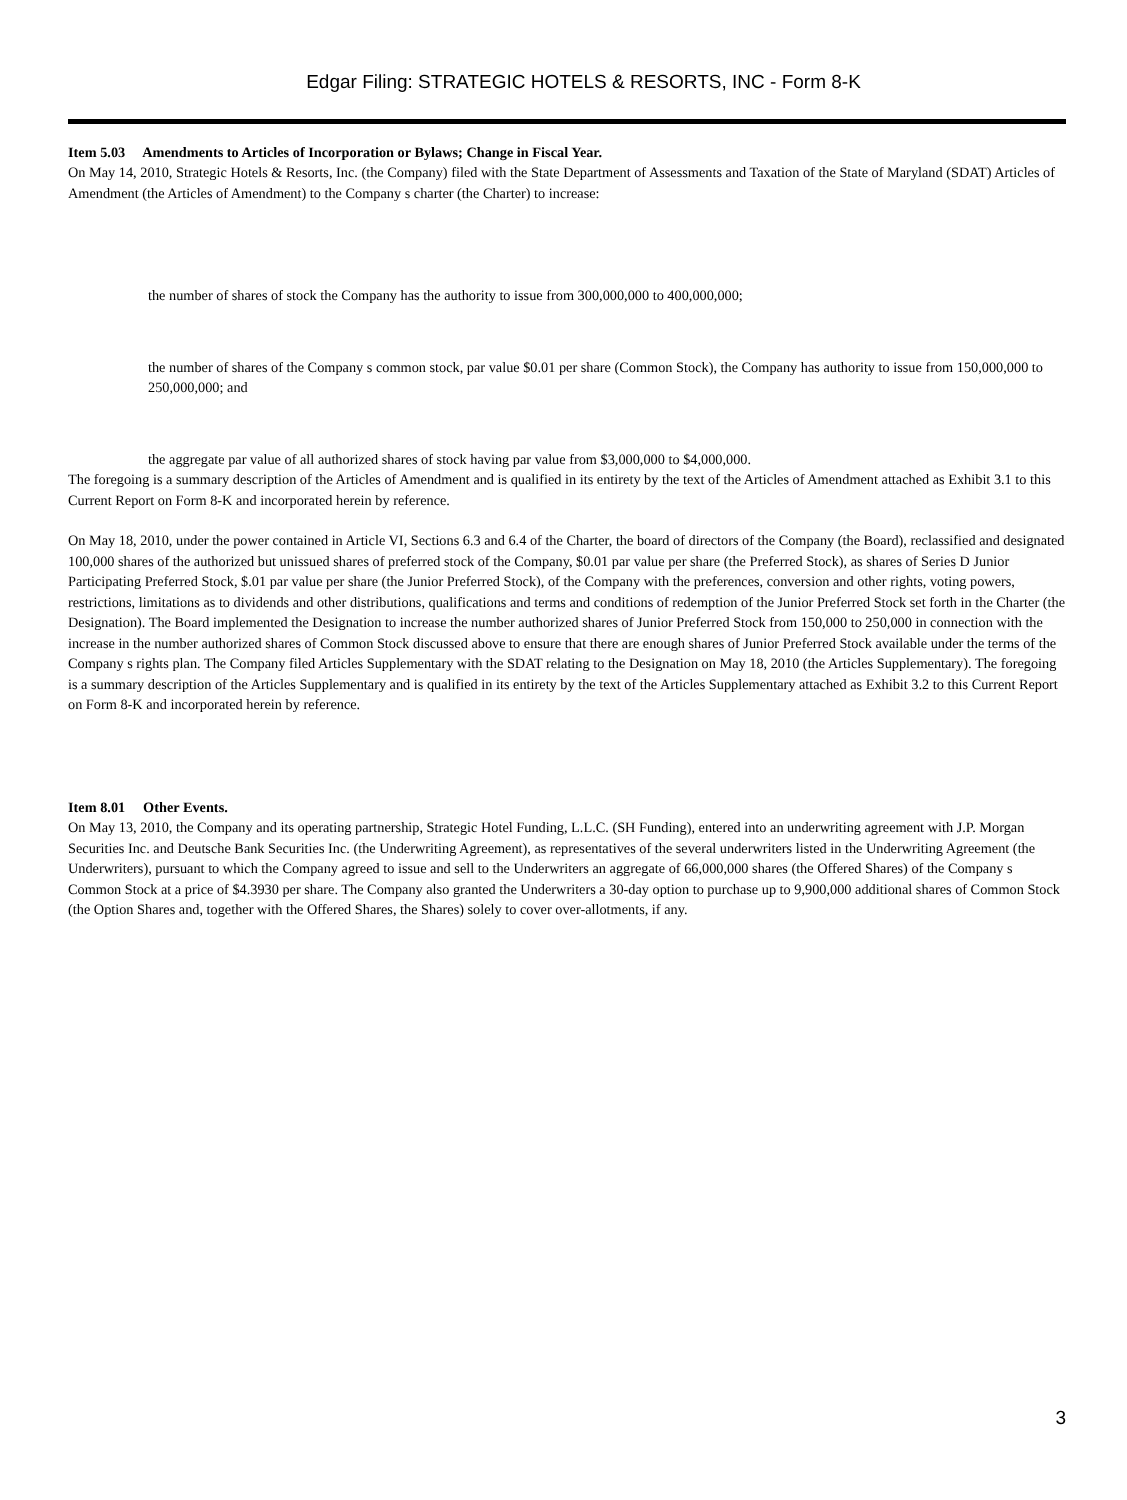Edgar Filing: STRATEGIC HOTELS & RESORTS, INC - Form 8-K
Item 5.03 Amendments to Articles of Incorporation or Bylaws; Change in Fiscal Year.
On May 14, 2010, Strategic Hotels & Resorts, Inc. (the Company) filed with the State Department of Assessments and Taxation of the State of Maryland (SDAT) Articles of Amendment (the Articles of Amendment) to the Company s charter (the Charter) to increase:
the number of shares of stock the Company has the authority to issue from 300,000,000 to 400,000,000;
the number of shares of the Company s common stock, par value $0.01 per share (Common Stock), the Company has authority to issue from 150,000,000 to 250,000,000; and
the aggregate par value of all authorized shares of stock having par value from $3,000,000 to $4,000,000.
The foregoing is a summary description of the Articles of Amendment and is qualified in its entirety by the text of the Articles of Amendment attached as Exhibit 3.1 to this Current Report on Form 8-K and incorporated herein by reference.
On May 18, 2010, under the power contained in Article VI, Sections 6.3 and 6.4 of the Charter, the board of directors of the Company (the Board), reclassified and designated 100,000 shares of the authorized but unissued shares of preferred stock of the Company, $0.01 par value per share (the Preferred Stock), as shares of Series D Junior Participating Preferred Stock, $.01 par value per share (the Junior Preferred Stock), of the Company with the preferences, conversion and other rights, voting powers, restrictions, limitations as to dividends and other distributions, qualifications and terms and conditions of redemption of the Junior Preferred Stock set forth in the Charter (the Designation). The Board implemented the Designation to increase the number authorized shares of Junior Preferred Stock from 150,000 to 250,000 in connection with the increase in the number authorized shares of Common Stock discussed above to ensure that there are enough shares of Junior Preferred Stock available under the terms of the Company s rights plan. The Company filed Articles Supplementary with the SDAT relating to the Designation on May 18, 2010 (the Articles Supplementary). The foregoing is a summary description of the Articles Supplementary and is qualified in its entirety by the text of the Articles Supplementary attached as Exhibit 3.2 to this Current Report on Form 8-K and incorporated herein by reference.
Item 8.01 Other Events.
On May 13, 2010, the Company and its operating partnership, Strategic Hotel Funding, L.L.C. (SH Funding), entered into an underwriting agreement with J.P. Morgan Securities Inc. and Deutsche Bank Securities Inc. (the Underwriting Agreement), as representatives of the several underwriters listed in the Underwriting Agreement (the Underwriters), pursuant to which the Company agreed to issue and sell to the Underwriters an aggregate of 66,000,000 shares (the Offered Shares) of the Company s Common Stock at a price of $4.3930 per share. The Company also granted the Underwriters a 30-day option to purchase up to 9,900,000 additional shares of Common Stock (the Option Shares and, together with the Offered Shares, the Shares) solely to cover over-allotments, if any.
3